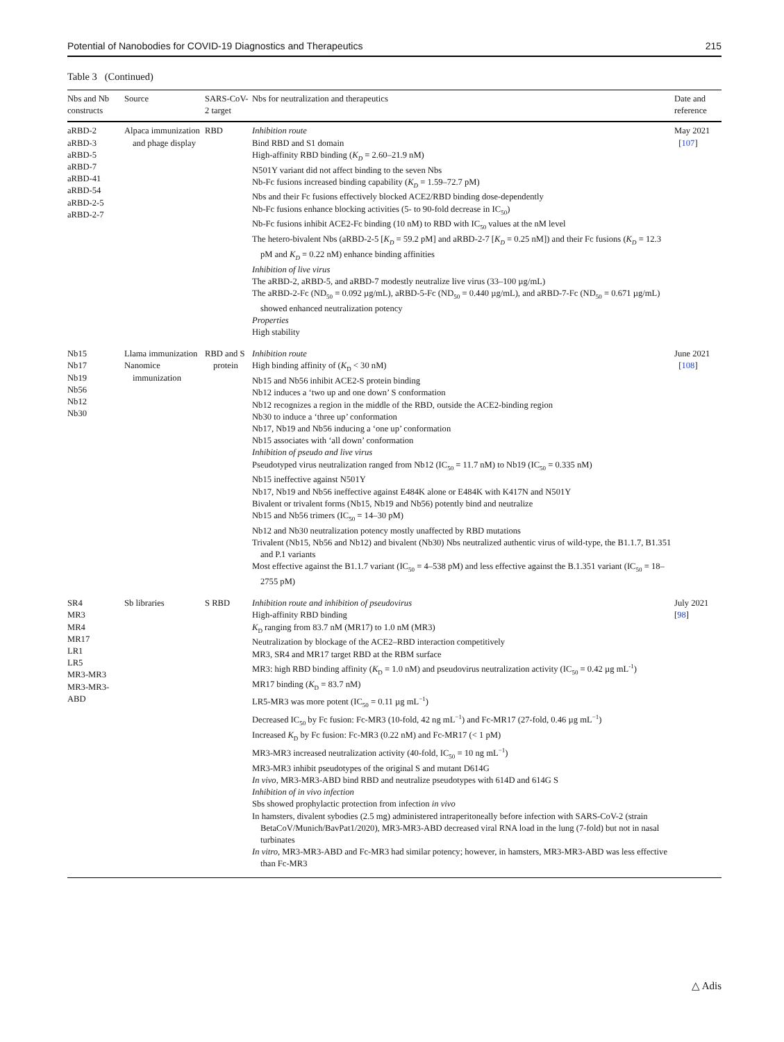Potential of Nanobodies for COVID-19 Diagnostics and Therapeutics 215
Table 3 (Continued)
| Nbs and Nb constructs | Source | SARS-CoV-2 target | Nbs for neutralization and therapeutics | Date and reference |
| --- | --- | --- | --- | --- |
| aRBD-2 aRBD-3 aRBD-5 aRBD-7 aRBD-41 aRBD-54 aRBD-2-5 aRBD-2-7 | Alpaca immunization and phage display | RBD | Inhibition route Bind RBD and S1 domain High-affinity RBD binding ( K<sub>D</sub> = 2.60–21.9 nM) N501Y variant did not affect binding to the seven Nbs Nb-Fc fusions increased binding capability ( K<sub>D</sub> = 1.59–72.7 pM) Nbs and their Fc fusions effectively blocked ACE2/RBD binding dose-dependently Nb-Fc fusions enhance blocking activities (5- to 90-fold decrease in IC<sub>50</sub>) Nb-Fc fusions inhibit ACE2-Fc binding (10 nM) to RBD with IC<sub>50</sub> values at the nM level The hetero-bivalent Nbs (aRBD-2-5 [ K<sub>D</sub> = 59.2 pM] and aRBD-2-7 [ K<sub>D</sub> = 0.25 nM]) and their Fc fusions ( K<sub>D</sub> = 12.3 pM and K<sub>D</sub> = 0.22 nM) enhance binding affinities Inhibition of live virus The aRBD-2, aRBD-5, and aRBD-7 modestly neutralize live virus (33–100 µg/mL) The aRBD-2-Fc (ND<sub>50</sub> = 0.092 µg/mL), aRBD-5-Fc (ND<sub>50</sub> = 0.440 µg/mL), and aRBD-7-Fc (ND<sub>50</sub> = 0.671 µg/mL) showed enhanced neutralization potency Properties High stability | May 2021 [ 107 ] |
| Nb15 Nb17 Nb19 Nb56 Nb12 Nb30 | Llama immunization Nanomice immunization | RBD and S protein | Inhibition route High binding affinity of ( K<sub>D</sub> < 30 nM) Nb15 and Nb56 inhibit ACE2-S protein binding Nb12 induces a ‘two up and one down’ S conformation Nb12 recognizes a region in the middle of the RBD, outside the ACE2-binding region Nb30 to induce a ‘three up’ conformation Nb17, Nb19 and Nb56 inducing a ‘one up’ conformation Nb15 associates with ‘all down’ conformation Inhibition of pseudo and live virus Pseudotyped virus neutralization ranged from Nb12 (IC<sub>50</sub> = 11.7 nM) to Nb19 (IC<sub>50</sub> = 0.335 nM) Nb15 ineffective against N501Y Nb17, Nb19 and Nb56 ineffective against E484K alone or E484K with K417N and N501Y Bivalent or trivalent forms (Nb15, Nb19 and Nb56) potently bind and neutralize Nb15 and Nb56 trimers (IC<sub>50</sub> = 14–30 pM) Nb12 and Nb30 neutralization potency mostly unaffected by RBD mutations Trivalent (Nb15, Nb56 and Nb12) and bivalent (Nb30) Nbs neutralized authentic virus of wild-type, the B1.1.7, B1.351 and P.1 variants Most effective against the B1.1.7 variant (IC<sub>50</sub> = 4–538 pM) and less effective against the B.1.351 variant (IC<sub>50</sub> = 18–2755 pM) | June 2021 [ 108 ] |
| SR4 MR3 MR4 MR17 LR1 LR5 MR3-MR3 MR3-MR3-ABD | Sb libraries | S RBD | Inhibition route and inhibition of pseudovirus High-affinity RBD binding K<sub>D</sub> ranging from 83.7 nM (MR17) to 1.0 nM (MR3) Neutralization by blockage of the ACE2–RBD interaction competitively MR3, SR4 and MR17 target RBD at the RBM surface MR3: high RBD binding affinity ( K<sub>D</sub> = 1.0 nM) and pseudovirus neutralization activity (IC<sub>50</sub> = 0.42 µg mL<sup>-1</sup>) MR17 binding ( K<sub>D</sub> = 83.7 nM) LR5-MR3 was more potent (IC<sub>50</sub> = 0.11 µg mL<sup>−1</sup>) Decreased IC<sub>50</sub> by Fc fusion: Fc-MR3 (10-fold, 42 ng mL<sup>−1</sup>) and Fc-MR17 (27-fold, 0.46 µg mL<sup>−1</sup>) Increased K<sub>D</sub> by Fc fusion: Fc-MR3 (0.22 nM) and Fc-MR17 (< 1 pM) MR3-MR3 increased neutralization activity (40-fold, IC<sub>50</sub> = 10 ng mL<sup>−1</sup>) MR3-MR3 inhibit pseudotypes of the original S and mutant D614G In vivo , MR3-MR3-ABD bind RBD and neutralize pseudotypes with 614D and 614G S Inhibition of in vivo infection Sbs showed prophylactic protection from infection in vivo In hamsters, divalent sybodies (2.5 mg) administered intraperitoneally before infection with SARS-CoV-2 (strain BetaCoV/Munich/BavPat1/2020), MR3-MR3-ABD decreased viral RNA load in the lung (7-fold) but not in nasal turbinates In vitro , MR3-MR3-ABD and Fc-MR3 had similar potency; however, in hamsters, MR3-MR3-ABD was less effective than Fc-MR3 | July 2021 [ 98 ] |
△ Adis